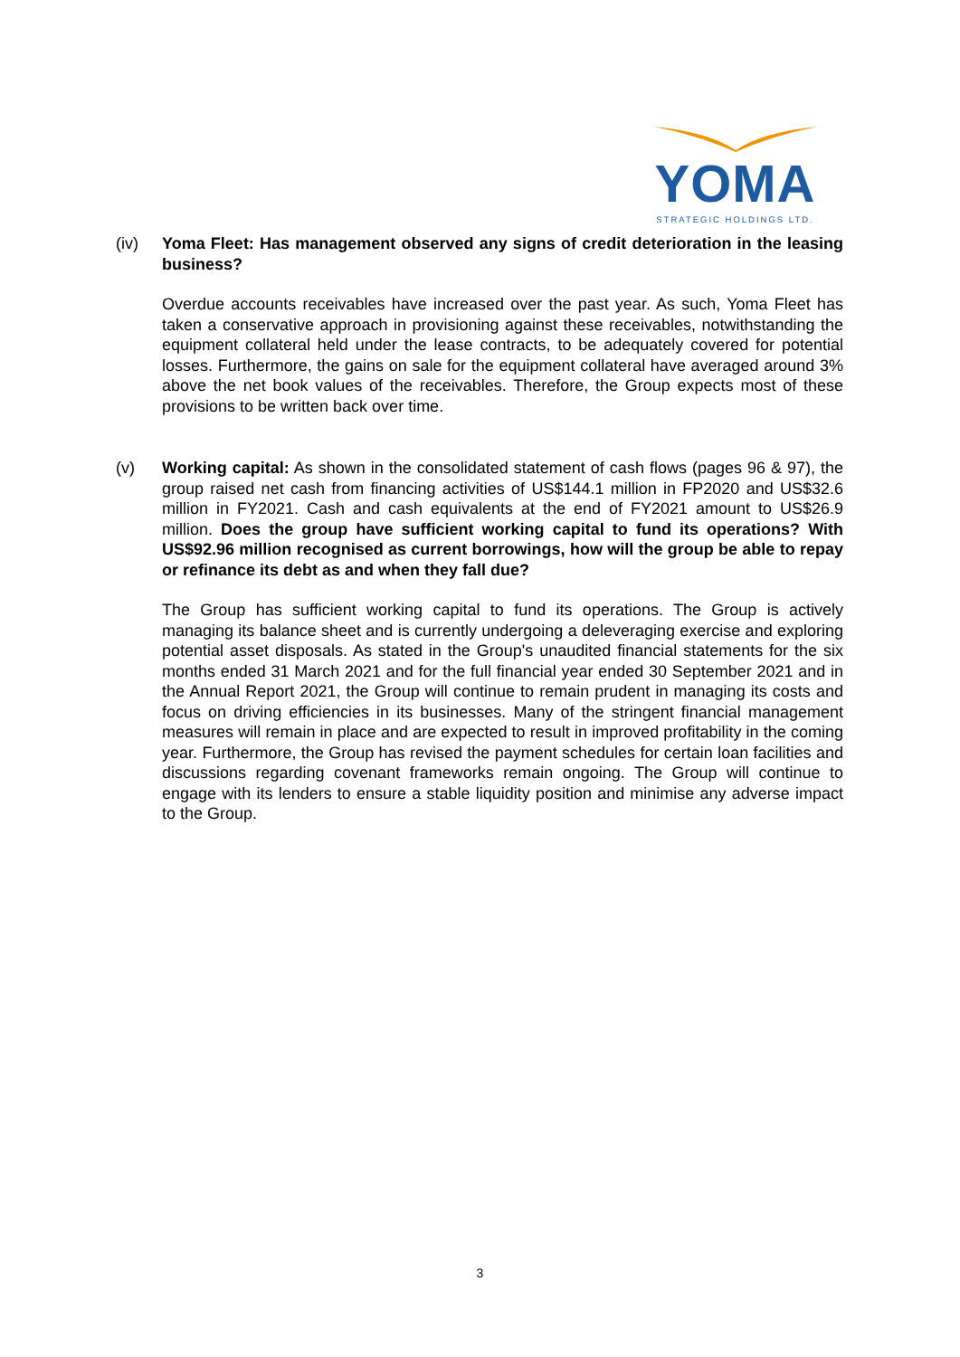YOMA
STRATEGIC HOLDINGS LTD.
(iv)
Yoma Fleet: Has management observed any signs of credit deterioration in the leasing business?
Overdue accounts receivables have increased over the past year. As such, Yoma Fleet has taken a conservative approach in provisioning against these receivables, notwithstanding the equipment collateral held under the lease contracts, to be adequately covered for potential losses. Furthermore, the gains on sale for the equipment collateral have averaged around 3% above the net book values of the receivables. Therefore, the Group expects most of these provisions to be written back over time.
(v)
Working capital: As shown in the consolidated statement of cash flows (pages 96 & 97), the group raised net cash from financing activities of US$144.1 million in FP2020 and US$32.6 million in FY2021. Cash and cash equivalents at the end of FY2021 amount to US$26.9 million. Does the group have sufficient working capital to fund its operations? With US$92.96 million recognised as current borrowings, how will the group be able to repay or refinance its debt as and when they fall due?
The Group has sufficient working capital to fund its operations. The Group is actively managing its balance sheet and is currently undergoing a deleveraging exercise and exploring potential asset disposals. As stated in the Group's unaudited financial statements for the six months ended 31 March 2021 and for the full financial year ended 30 September 2021 and in the Annual Report 2021, the Group will continue to remain prudent in managing its costs and focus on driving efficiencies in its businesses. Many of the stringent financial management measures will remain in place and are expected to result in improved profitability in the coming year. Furthermore, the Group has revised the payment schedules for certain loan facilities and discussions regarding covenant frameworks remain ongoing. The Group will continue to engage with its lenders to ensure a stable liquidity position and minimise any adverse impact to the Group.
3